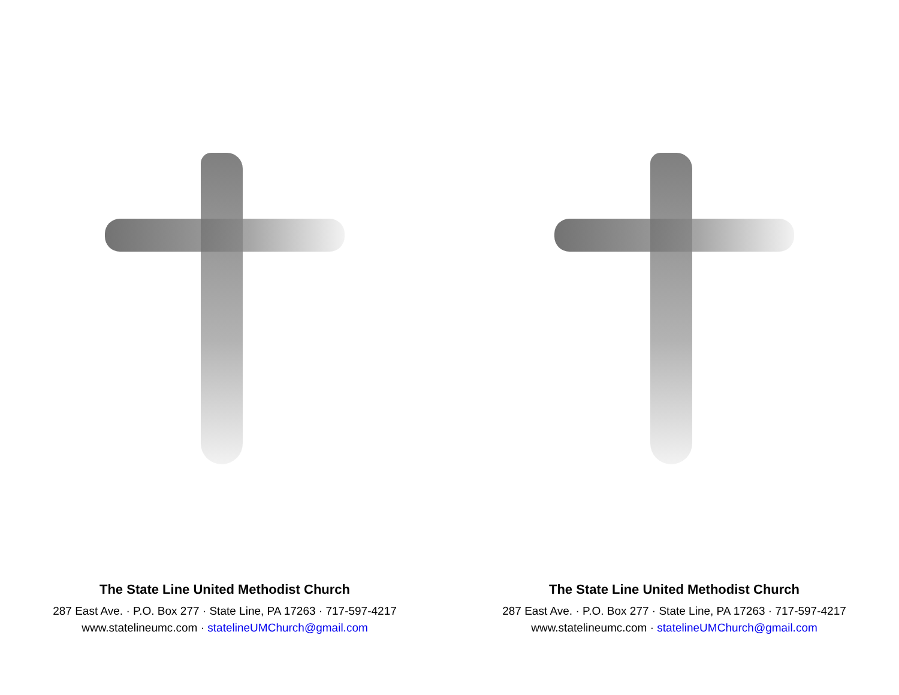The State Line United Methodist Church
287 East Ave. · P.O. Box 277 · State Line, PA 17263 · 717-597-4217
www.statelineumc.com · statelineUMChurch@gmail.com
The State Line United Methodist Church
287 East Ave. · P.O. Box 277 · State Line, PA 17263 · 717-597-4217
www.statelineumc.com · statelineUMChurch@gmail.com